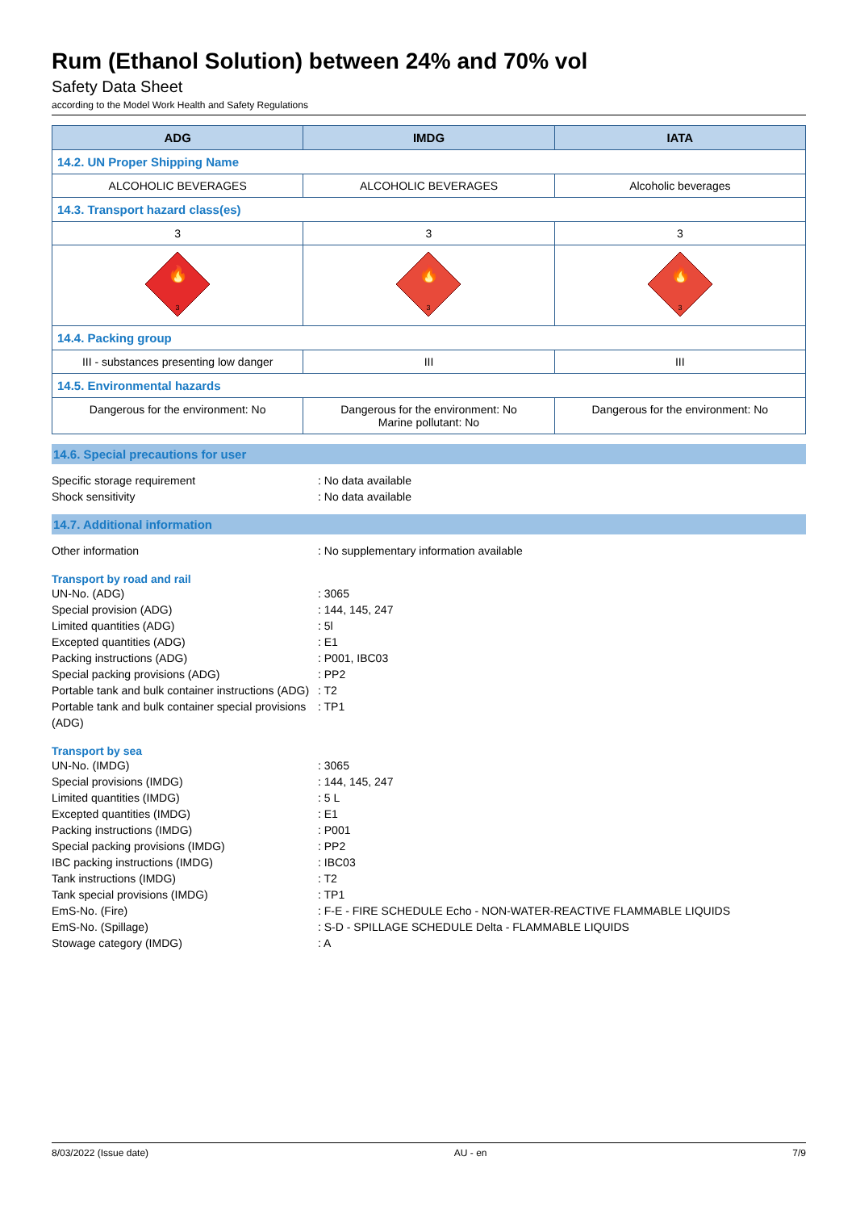Rum (Ethanol Solution) between 24% and 70% vol
Safety Data Sheet
according to the Model Work Health and Safety Regulations
| ADG | IMDG | IATA |
| --- | --- | --- |
| 14.2. UN Proper Shipping Name | | |
| ALCOHOLIC BEVERAGES | ALCOHOLIC BEVERAGES | Alcoholic beverages |
| 14.3. Transport hazard class(es) | | |
| 3 | 3 | 3 |
| 🔥 3 | 🔥 3 | 🔥 3 |
| 14.4. Packing group | | |
| III - substances presenting low danger | III | III |
| 14.5. Environmental hazards | | |
| Dangerous for the environment: No | Dangerous for the environment: No Marine pollutant: No | Dangerous for the environment: No |
14.6. Special precautions for user
Specific storage requirement : No data available
Shock sensitivity : No data available
14.7. Additional information
Other information : No supplementary information available
Transport by road and rail
UN-No. (ADG) : 3065
Special provision (ADG) : 144, 145, 247
Limited quantities (ADG) : 5l
Excepted quantities (ADG) : E1
Packing instructions (ADG) : P001, IBC03
Special packing provisions (ADG) : PP2
Portable tank and bulk container instructions (ADG)
: T2
Portable tank and bulk container special provisions (ADG)
: TP1
Transport by sea
UN-No. (IMDG) : 3065
Special provisions (IMDG) : 144, 145, 247
Limited quantities (IMDG) : 5 L
Excepted quantities (IMDG) : E1
Packing instructions (IMDG) : P001
Special packing provisions (IMDG) : PP2
IBC packing instructions (IMDG) : IBC03
Tank instructions (IMDG) : T2
Tank special provisions (IMDG) : TP1
EmS-No. (Fire) : F-E - FIRE SCHEDULE Echo - NON-WATER-REACTIVE FLAMMABLE LIQUIDS
EmS-No. (Spillage) : S-D - SPILLAGE SCHEDULE Delta - FLAMMABLE LIQUIDS
Stowage category (IMDG) : A
8/03/2022 (Issue date) AU - en 7/9